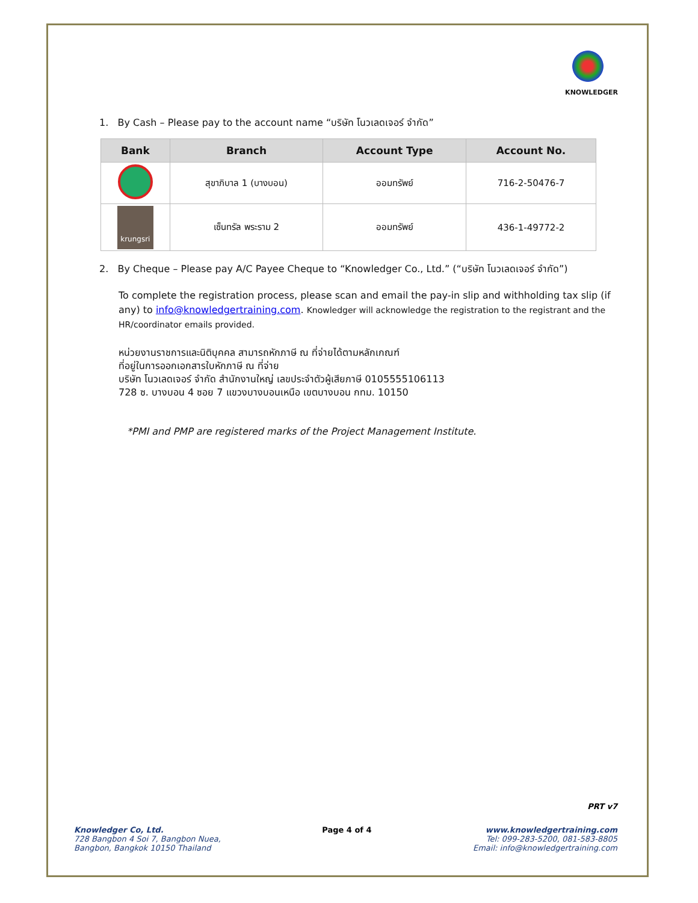KNOWLEDGER
1. By Cash – Please pay to the account name “บริษัท โนวเลดเจอร์ จำกัด”
| Bank | Branch | Account Type | Account No. |
| --- | --- | --- | --- |
| | สุขาภิบาล 1 (บางบอน) | ออมทรัพย์ | 716-2-50476-7 |
| krungsri | เซ็นทรัล พระราม 2 | ออมทรัพย์ | 436-1-49772-2 |
2. By Cheque – Please pay A/C Payee Cheque to “Knowledger Co., Ltd.” (“บริษัท โนวเลดเจอร์ จำกัด”)
To complete the registration process, please scan and email the pay-in slip and withholding tax slip (if any) to info@knowledgertraining.com. Knowledger will acknowledge the registration to the registrant and the HR/coordinator emails provided.
หน่วยงานราชการและนิติบุคคล สามารถหักภาษี ณ ที่จ่ายได้ตามหลักเกณฑ์
ที่อยู่ในการออกเอกสารใบหักภาษี ณ ที่จ่าย
บริษัท โนวเลดเจอร์ จำกัด สำนักงานใหญ่ เลขประจำตัวผู้เสียภาษี 0105555106113
728 ซ. บางบอน 4 ซอย 7 แขวงบางบอนเหนือ เขตบางบอน กทม. 10150
*PMI and PMP are registered marks of the Project Management Institute.
PRT v7
Knowledger Co, Ltd.
728 Bangbon 4 Soi 7, Bangbon Nuea,
Bangbon, Bangkok 10150 Thailand
Page 4 of 4 www.knowledgertraining.com
Tel: 099-283-5200, 081-583-8805
Email: info@knowledgertraining.com